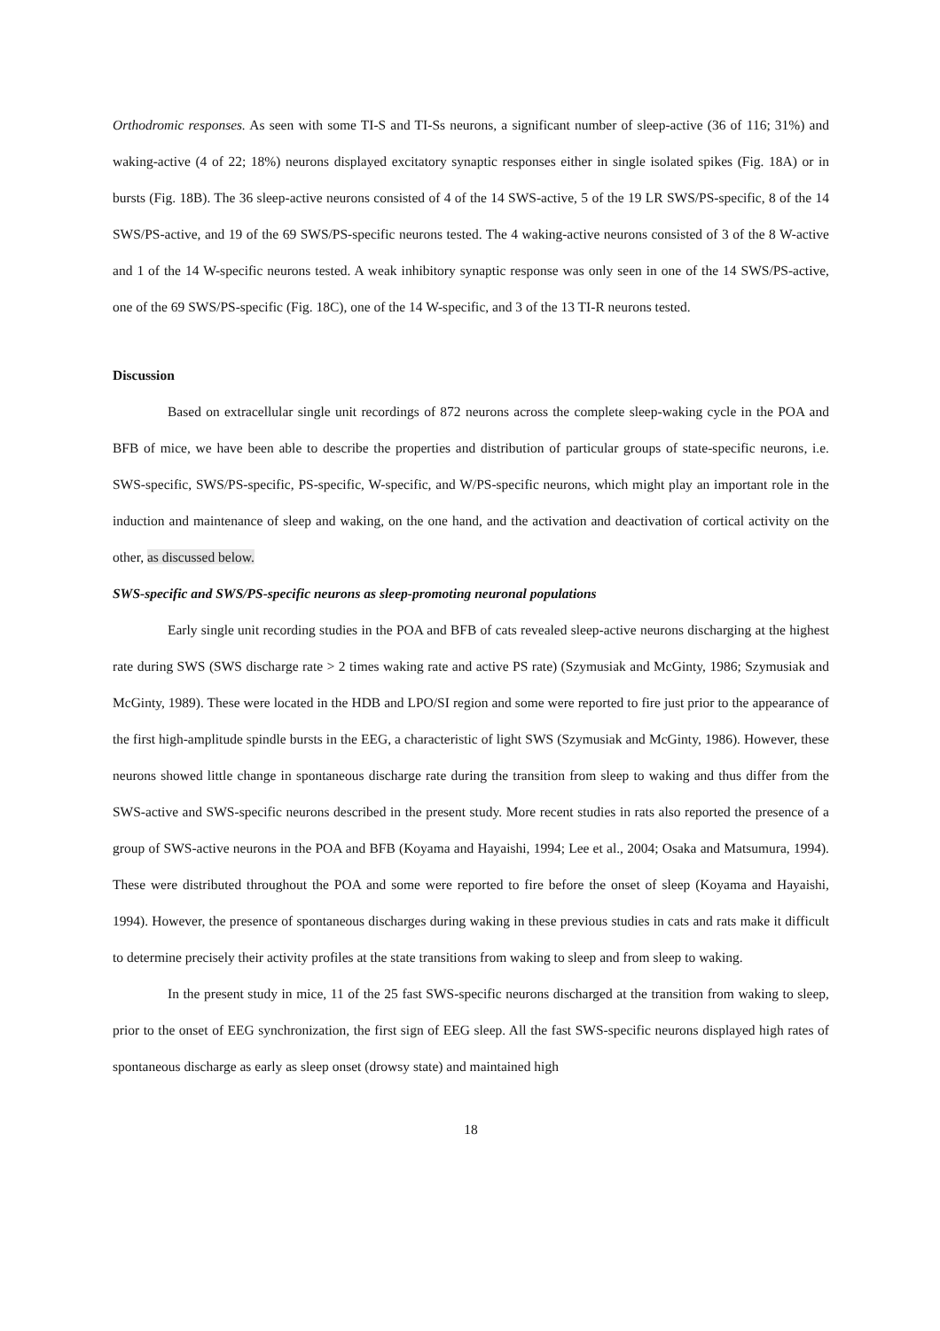Orthodromic responses. As seen with some TI-S and TI-Ss neurons, a significant number of sleep-active (36 of 116; 31%) and waking-active (4 of 22; 18%) neurons displayed excitatory synaptic responses either in single isolated spikes (Fig. 18A) or in bursts (Fig. 18B). The 36 sleep-active neurons consisted of 4 of the 14 SWS-active, 5 of the 19 LR SWS/PS-specific, 8 of the 14 SWS/PS-active, and 19 of the 69 SWS/PS-specific neurons tested. The 4 waking-active neurons consisted of 3 of the 8 W-active and 1 of the 14 W-specific neurons tested. A weak inhibitory synaptic response was only seen in one of the 14 SWS/PS-active, one of the 69 SWS/PS-specific (Fig. 18C), one of the 14 W-specific, and 3 of the 13 TI-R neurons tested.
Discussion
Based on extracellular single unit recordings of 872 neurons across the complete sleep-waking cycle in the POA and BFB of mice, we have been able to describe the properties and distribution of particular groups of state-specific neurons, i.e. SWS-specific, SWS/PS-specific, PS-specific, W-specific, and W/PS-specific neurons, which might play an important role in the induction and maintenance of sleep and waking, on the one hand, and the activation and deactivation of cortical activity on the other, as discussed below.
SWS-specific and SWS/PS-specific neurons as sleep-promoting neuronal populations
Early single unit recording studies in the POA and BFB of cats revealed sleep-active neurons discharging at the highest rate during SWS (SWS discharge rate > 2 times waking rate and active PS rate) (Szymusiak and McGinty, 1986; Szymusiak and McGinty, 1989). These were located in the HDB and LPO/SI region and some were reported to fire just prior to the appearance of the first high-amplitude spindle bursts in the EEG, a characteristic of light SWS (Szymusiak and McGinty, 1986). However, these neurons showed little change in spontaneous discharge rate during the transition from sleep to waking and thus differ from the SWS-active and SWS-specific neurons described in the present study. More recent studies in rats also reported the presence of a group of SWS-active neurons in the POA and BFB (Koyama and Hayaishi, 1994; Lee et al., 2004; Osaka and Matsumura, 1994). These were distributed throughout the POA and some were reported to fire before the onset of sleep (Koyama and Hayaishi, 1994). However, the presence of spontaneous discharges during waking in these previous studies in cats and rats make it difficult to determine precisely their activity profiles at the state transitions from waking to sleep and from sleep to waking.
In the present study in mice, 11 of the 25 fast SWS-specific neurons discharged at the transition from waking to sleep, prior to the onset of EEG synchronization, the first sign of EEG sleep. All the fast SWS-specific neurons displayed high rates of spontaneous discharge as early as sleep onset (drowsy state) and maintained high
18